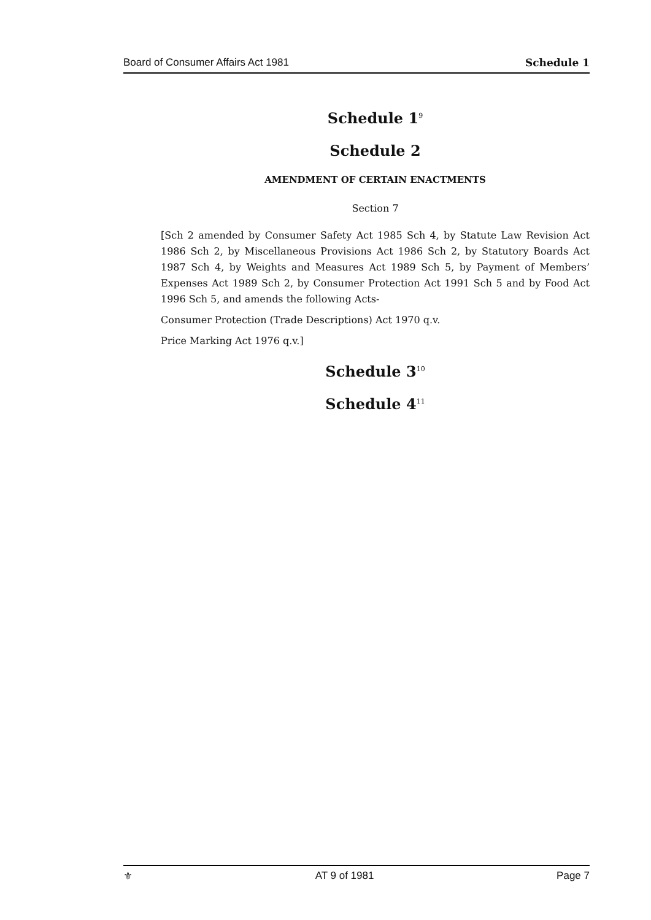Board of Consumer Affairs Act 1981 Schedule 1
Schedule 1<sup>9</sup>
Schedule 2
AMENDMENT OF CERTAIN ENACTMENTS
Section 7
[Sch 2 amended by Consumer Safety Act 1985 Sch 4, by Statute Law Revision Act 1986 Sch 2, by Miscellaneous Provisions Act 1986 Sch 2, by Statutory Boards Act 1987 Sch 4, by Weights and Measures Act 1989 Sch 5, by Payment of Members’ Expenses Act 1989 Sch 2, by Consumer Protection Act 1991 Sch 5 and by Food Act 1996 Sch 5, and amends the following Acts-
Consumer Protection (Trade Descriptions) Act 1970 q.v.
Price Marking Act 1976 q.v.]
Schedule 3<sup>10</sup>
Schedule 4<sup>11</sup>
⚜ AT 9 of 1981 Page 7